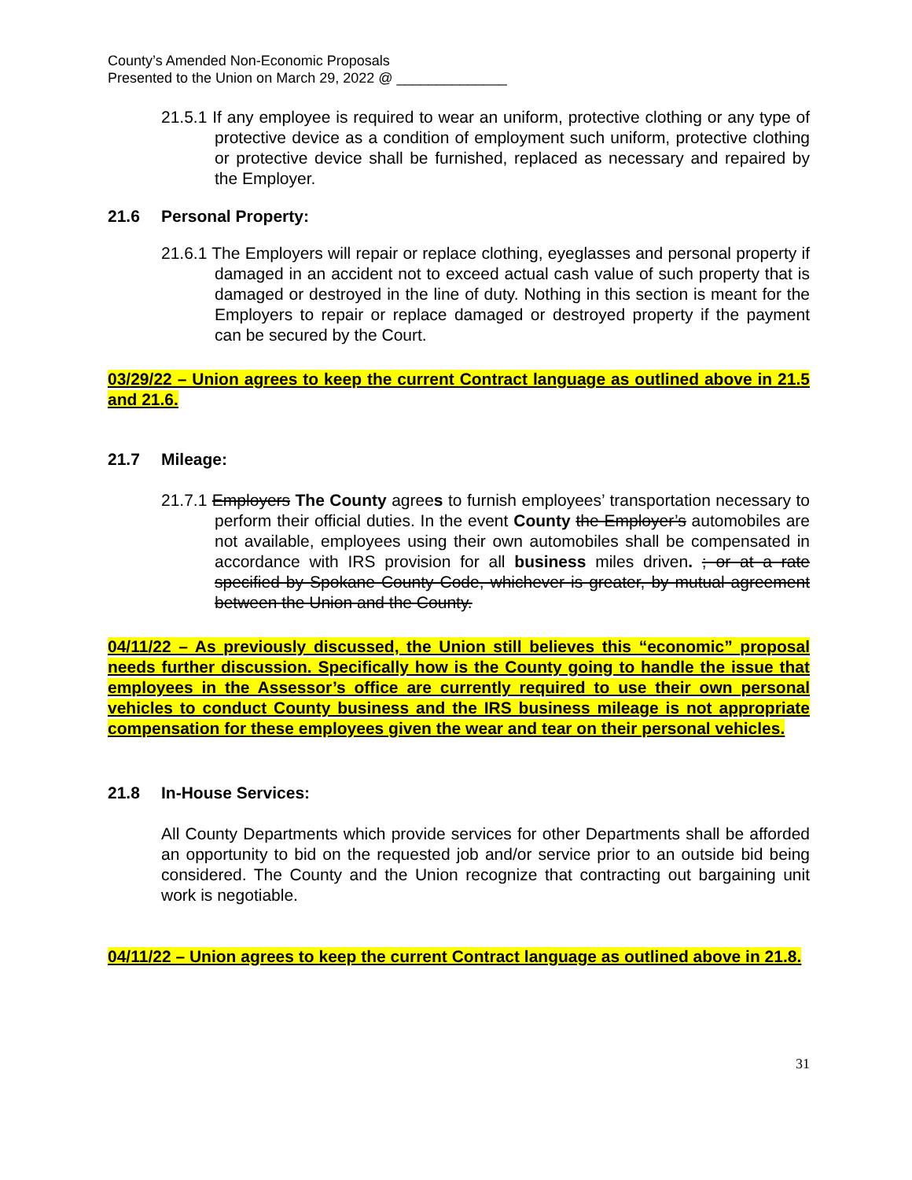County’s Amended Non-Economic Proposals
Presented to the Union on March 29, 2022 @ ______________
21.5.1 If any employee is required to wear an uniform, protective clothing or any type of protective device as a condition of employment such uniform, protective clothing or protective device shall be furnished, replaced as necessary and repaired by the Employer.
21.6 Personal Property:
21.6.1 The Employers will repair or replace clothing, eyeglasses and personal property if damaged in an accident not to exceed actual cash value of such property that is damaged or destroyed in the line of duty. Nothing in this section is meant for the Employers to repair or replace damaged or destroyed property if the payment can be secured by the Court.
03/29/22 – Union agrees to keep the current Contract language as outlined above in 21.5 and 21.6.
21.7 Mileage:
21.7.1 Employers The County agrees to furnish employees’ transportation necessary to perform their official duties. In the event County the Employer’s automobiles are not available, employees using their own automobiles shall be compensated in accordance with IRS provision for all business miles driven. ; or at a rate specified by Spokane County Code, whichever is greater, by mutual agreement between the Union and the County.
04/11/22 – As previously discussed, the Union still believes this “economic” proposal needs further discussion. Specifically how is the County going to handle the issue that employees in the Assessor’s office are currently required to use their own personal vehicles to conduct County business and the IRS business mileage is not appropriate compensation for these employees given the wear and tear on their personal vehicles.
21.8 In-House Services:
All County Departments which provide services for other Departments shall be afforded an opportunity to bid on the requested job and/or service prior to an outside bid being considered. The County and the Union recognize that contracting out bargaining unit work is negotiable.
04/11/22 – Union agrees to keep the current Contract language as outlined above in 21.8.
31